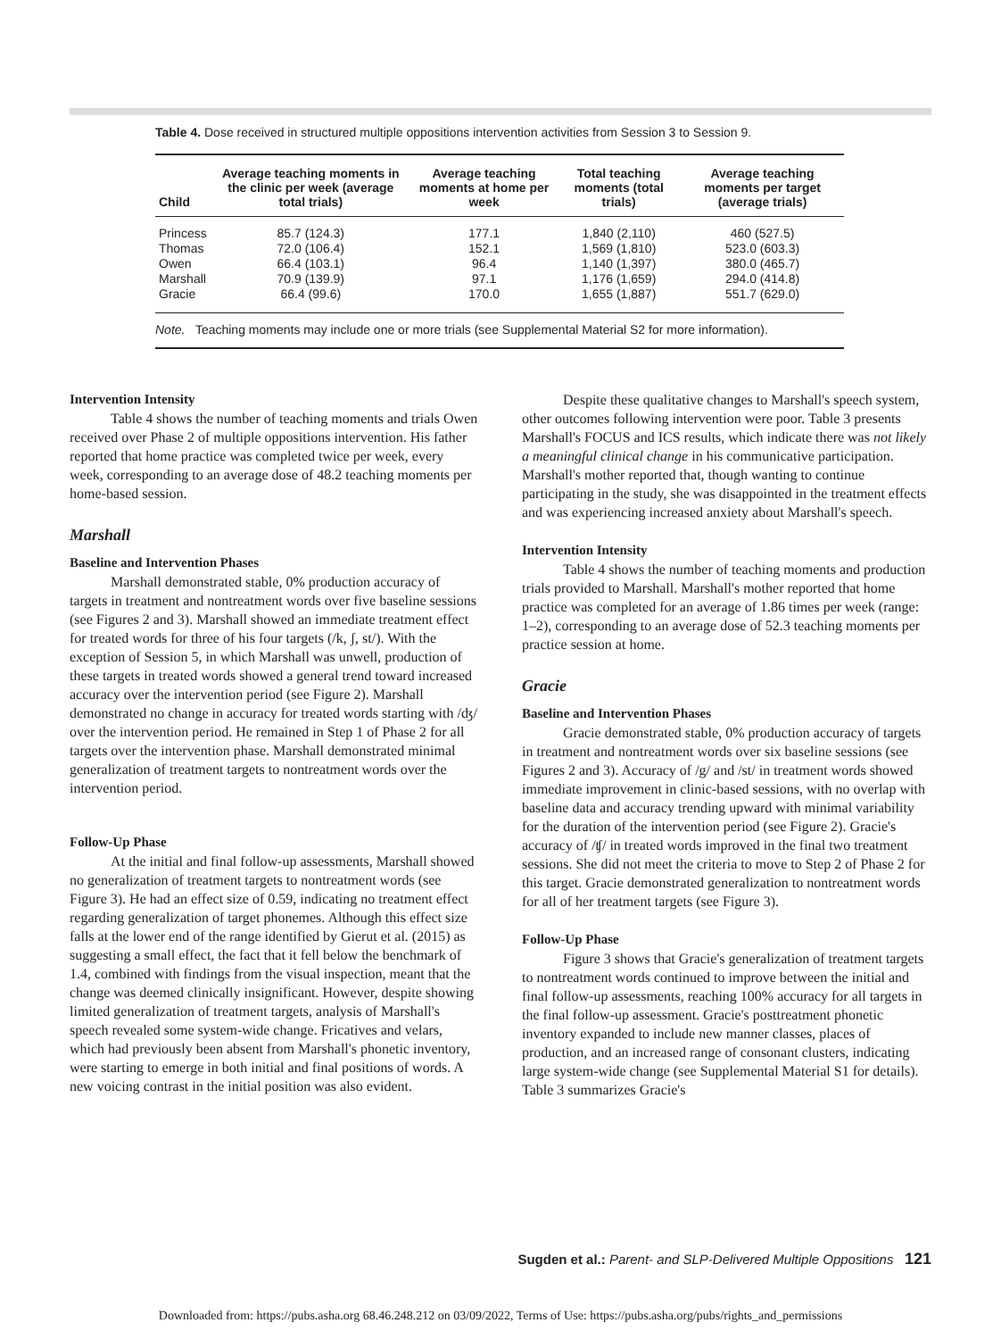Table 4. Dose received in structured multiple oppositions intervention activities from Session 3 to Session 9.
| Child | Average teaching moments in the clinic per week (average total trials) | Average teaching moments at home per week | Total teaching moments (total trials) | Average teaching moments per target (average trials) |
| --- | --- | --- | --- | --- |
| Princess | 85.7 (124.3) | 177.1 | 1,840 (2,110) | 460 (527.5) |
| Thomas | 72.0 (106.4) | 152.1 | 1,569 (1,810) | 523.0 (603.3) |
| Owen | 66.4 (103.1) | 96.4 | 1,140 (1,397) | 380.0 (465.7) |
| Marshall | 70.9 (139.9) | 97.1 | 1,176 (1,659) | 294.0 (414.8) |
| Gracie | 66.4 (99.6) | 170.0 | 1,655 (1,887) | 551.7 (629.0) |
Note. Teaching moments may include one or more trials (see Supplemental Material S2 for more information).
Intervention Intensity
Table 4 shows the number of teaching moments and trials Owen received over Phase 2 of multiple oppositions intervention. His father reported that home practice was completed twice per week, every week, corresponding to an average dose of 48.2 teaching moments per home-based session.
Marshall
Baseline and Intervention Phases
Marshall demonstrated stable, 0% production accuracy of targets in treatment and nontreatment words over five baseline sessions (see Figures 2 and 3). Marshall showed an immediate treatment effect for treated words for three of his four targets (/k, ʃ, st/). With the exception of Session 5, in which Marshall was unwell, production of these targets in treated words showed a general trend toward increased accuracy over the intervention period (see Figure 2). Marshall demonstrated no change in accuracy for treated words starting with /ʤ/ over the intervention period. He remained in Step 1 of Phase 2 for all targets over the intervention phase. Marshall demonstrated minimal generalization of treatment targets to nontreatment words over the intervention period.
Follow-Up Phase
At the initial and final follow-up assessments, Marshall showed no generalization of treatment targets to nontreatment words (see Figure 3). He had an effect size of 0.59, indicating no treatment effect regarding generalization of target phonemes. Although this effect size falls at the lower end of the range identified by Gierut et al. (2015) as suggesting a small effect, the fact that it fell below the benchmark of 1.4, combined with findings from the visual inspection, meant that the change was deemed clinically insignificant. However, despite showing limited generalization of treatment targets, analysis of Marshall's speech revealed some system-wide change. Fricatives and velars, which had previously been absent from Marshall's phonetic inventory, were starting to emerge in both initial and final positions of words. A new voicing contrast in the initial position was also evident.
Despite these qualitative changes to Marshall's speech system, other outcomes following intervention were poor. Table 3 presents Marshall's FOCUS and ICS results, which indicate there was not likely a meaningful clinical change in his communicative participation. Marshall's mother reported that, though wanting to continue participating in the study, she was disappointed in the treatment effects and was experiencing increased anxiety about Marshall's speech.
Intervention Intensity
Table 4 shows the number of teaching moments and production trials provided to Marshall. Marshall's mother reported that home practice was completed for an average of 1.86 times per week (range: 1–2), corresponding to an average dose of 52.3 teaching moments per practice session at home.
Gracie
Baseline and Intervention Phases
Gracie demonstrated stable, 0% production accuracy of targets in treatment and nontreatment words over six baseline sessions (see Figures 2 and 3). Accuracy of /g/ and /st/ in treatment words showed immediate improvement in clinic-based sessions, with no overlap with baseline data and accuracy trending upward with minimal variability for the duration of the intervention period (see Figure 2). Gracie's accuracy of /ʧ/ in treated words improved in the final two treatment sessions. She did not meet the criteria to move to Step 2 of Phase 2 for this target. Gracie demonstrated generalization to nontreatment words for all of her treatment targets (see Figure 3).
Follow-Up Phase
Figure 3 shows that Gracie's generalization of treatment targets to nontreatment words continued to improve between the initial and final follow-up assessments, reaching 100% accuracy for all targets in the final follow-up assessment. Gracie's posttreatment phonetic inventory expanded to include new manner classes, places of production, and an increased range of consonant clusters, indicating large system-wide change (see Supplemental Material S1 for details). Table 3 summarizes Gracie's
Sugden et al.: Parent- and SLP-Delivered Multiple Oppositions 121
Downloaded from: https://pubs.asha.org 68.46.248.212 on 03/09/2022, Terms of Use: https://pubs.asha.org/pubs/rights_and_permissions